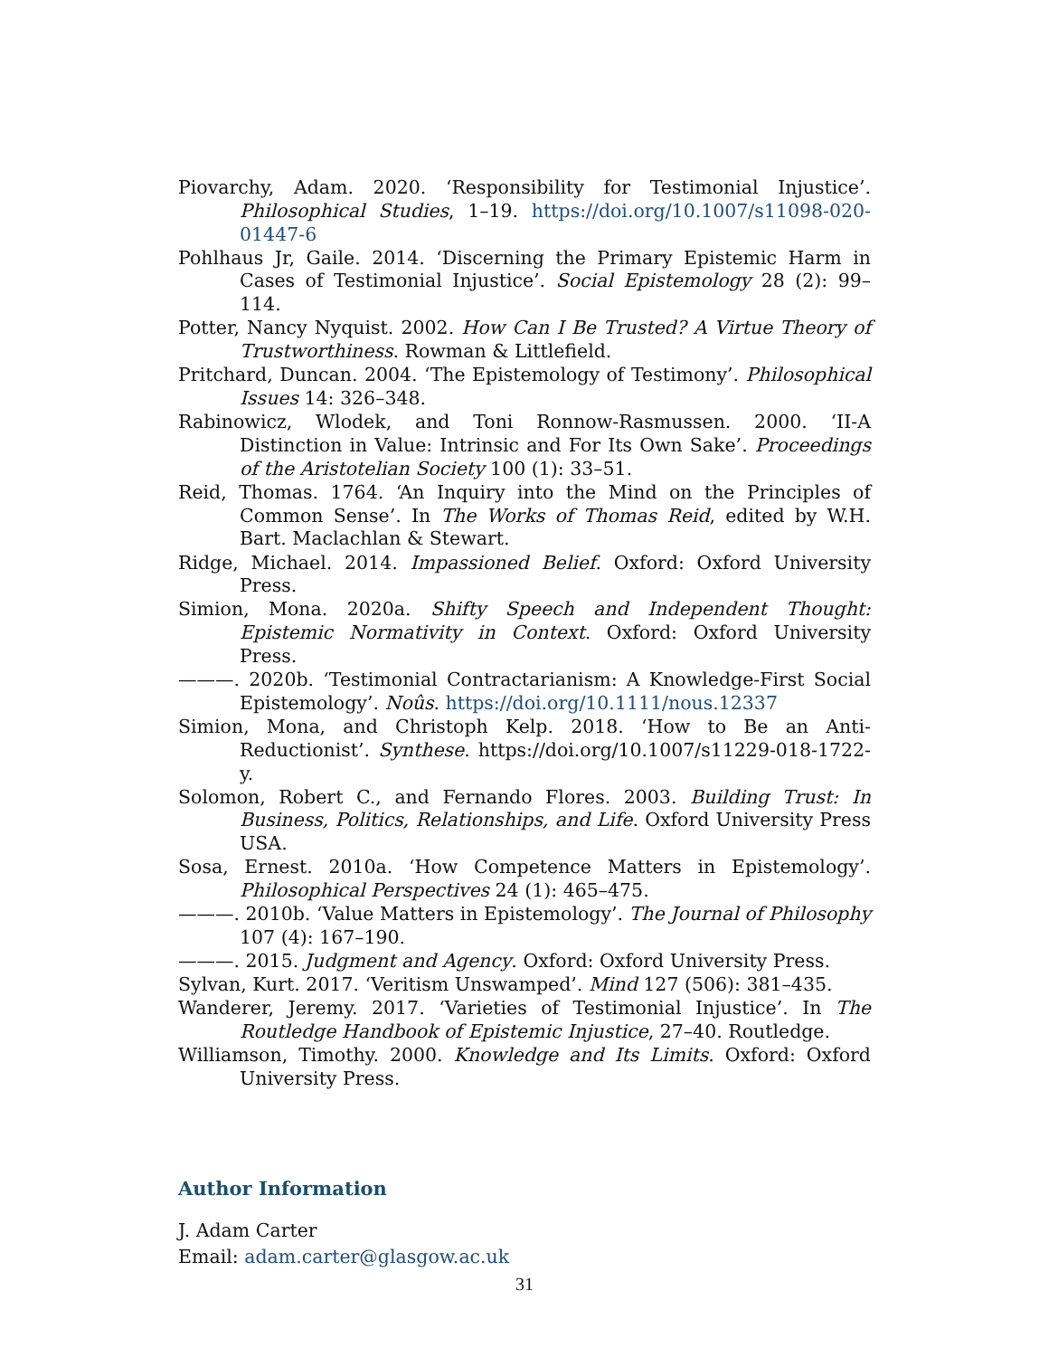Piovarchy, Adam. 2020. ‘Responsibility for Testimonial Injustice’. Philosophical Studies, 1–19. https://doi.org/10.1007/s11098-020-01447-6
Pohlhaus Jr, Gaile. 2014. ‘Discerning the Primary Epistemic Harm in Cases of Testimonial Injustice’. Social Epistemology 28 (2): 99–114.
Potter, Nancy Nyquist. 2002. How Can I Be Trusted? A Virtue Theory of Trustworthiness. Rowman & Littlefield.
Pritchard, Duncan. 2004. ‘The Epistemology of Testimony’. Philosophical Issues 14: 326–348.
Rabinowicz, Wlodek, and Toni Ronnow-Rasmussen. 2000. ‘II-A Distinction in Value: Intrinsic and For Its Own Sake’. Proceedings of the Aristotelian Society 100 (1): 33–51.
Reid, Thomas. 1764. ‘An Inquiry into the Mind on the Principles of Common Sense’. In The Works of Thomas Reid, edited by W.H. Bart. Maclachlan & Stewart.
Ridge, Michael. 2014. Impassioned Belief. Oxford: Oxford University Press.
Simion, Mona. 2020a. Shifty Speech and Independent Thought: Epistemic Normativity in Context. Oxford: Oxford University Press.
———. 2020b. ‘Testimonial Contractarianism: A Knowledge-First Social Epistemology’. Noûs. https://doi.org/10.1111/nous.12337
Simion, Mona, and Christoph Kelp. 2018. ‘How to Be an Anti-Reductionist’. Synthese. https://doi.org/10.1007/s11229-018-1722-y.
Solomon, Robert C., and Fernando Flores. 2003. Building Trust: In Business, Politics, Relationships, and Life. Oxford University Press USA.
Sosa, Ernest. 2010a. ‘How Competence Matters in Epistemology’. Philosophical Perspectives 24 (1): 465–475.
———. 2010b. ‘Value Matters in Epistemology’. The Journal of Philosophy 107 (4): 167–190.
———. 2015. Judgment and Agency. Oxford: Oxford University Press.
Sylvan, Kurt. 2017. ‘Veritism Unswamped’. Mind 127 (506): 381–435.
Wanderer, Jeremy. 2017. ‘Varieties of Testimonial Injustice’. In The Routledge Handbook of Epistemic Injustice, 27–40. Routledge.
Williamson, Timothy. 2000. Knowledge and Its Limits. Oxford: Oxford University Press.
Author Information
J. Adam Carter
Email: adam.carter@glasgow.ac.uk
31